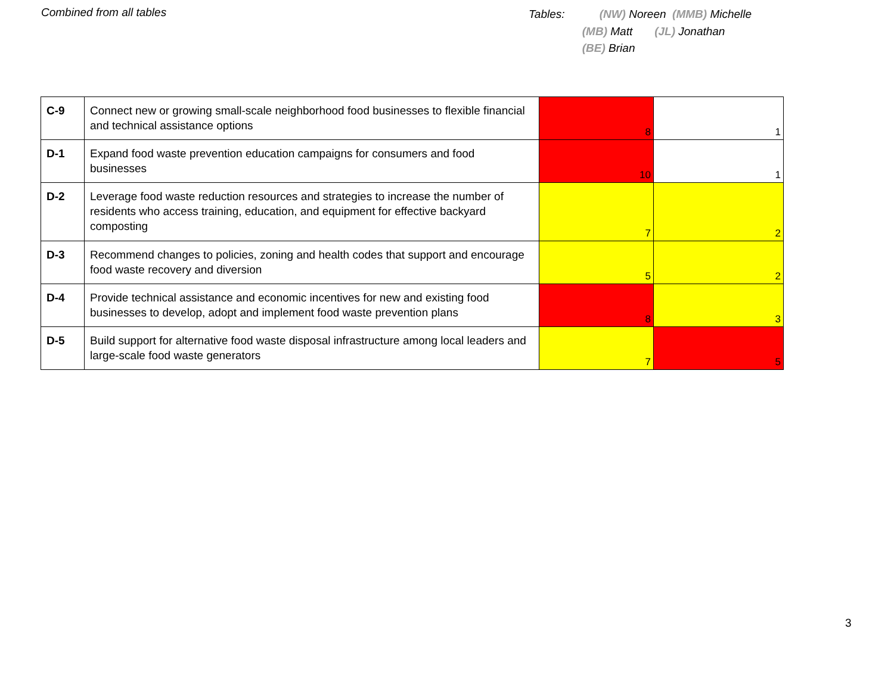Combined from all tables
Tables: (NW) Noreen (MMB) Michelle
(MB) Matt (JL) Jonathan
(BE) Brian
| C-9 | Connect new or growing small-scale neighborhood food businesses to flexible financial and technical assistance options | 8 | 1 |
| D-1 | Expand food waste prevention education campaigns for consumers and food businesses | 10 | 1 |
| D-2 | Leverage food waste reduction resources and strategies to increase the number of residents who access training, education, and equipment for effective backyard composting | 7 | 2 |
| D-3 | Recommend changes to policies, zoning and health codes that support and encourage food waste recovery and diversion | 5 | 2 |
| D-4 | Provide technical assistance and economic incentives for new and existing food businesses to develop, adopt and implement food waste prevention plans | 8 | 3 |
| D-5 | Build support for alternative food waste disposal infrastructure among local leaders and large-scale food waste generators | 7 | 5 |
3